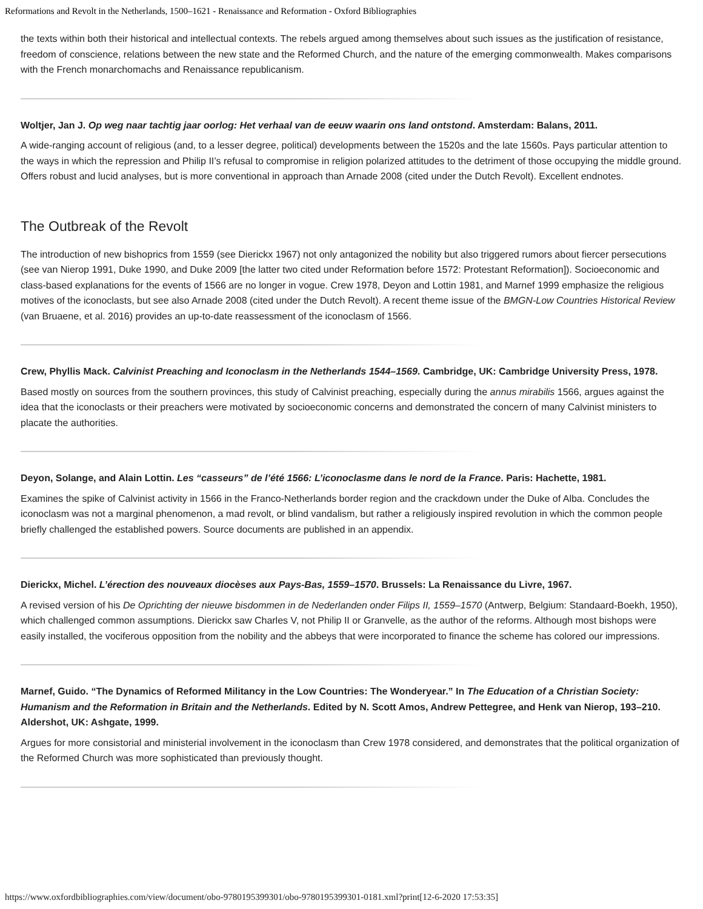Reformations and Revolt in the Netherlands, 1500–1621 - Renaissance and Reformation - Oxford Bibliographies
the texts within both their historical and intellectual contexts. The rebels argued among themselves about such issues as the justification of resistance, freedom of conscience, relations between the new state and the Reformed Church, and the nature of the emerging commonwealth. Makes comparisons with the French monarchomachs and Renaissance republicanism.
Woltjer, Jan J. Op weg naar tachtig jaar oorlog: Het verhaal van de eeuw waarin ons land ontstond. Amsterdam: Balans, 2011.
A wide-ranging account of religious (and, to a lesser degree, political) developments between the 1520s and the late 1560s. Pays particular attention to the ways in which the repression and Philip II’s refusal to compromise in religion polarized attitudes to the detriment of those occupying the middle ground. Offers robust and lucid analyses, but is more conventional in approach than Arnade 2008 (cited under the Dutch Revolt). Excellent endnotes.
The Outbreak of the Revolt
The introduction of new bishoprics from 1559 (see Dierickx 1967) not only antagonized the nobility but also triggered rumors about fiercer persecutions (see van Nierop 1991, Duke 1990, and Duke 2009 [the latter two cited under Reformation before 1572: Protestant Reformation]). Socioeconomic and class-based explanations for the events of 1566 are no longer in vogue. Crew 1978, Deyon and Lottin 1981, and Marnef 1999 emphasize the religious motives of the iconoclasts, but see also Arnade 2008 (cited under the Dutch Revolt). A recent theme issue of the BMGN-Low Countries Historical Review (van Bruaene, et al. 2016) provides an up-to-date reassessment of the iconoclasm of 1566.
Crew, Phyllis Mack. Calvinist Preaching and Iconoclasm in the Netherlands 1544–1569. Cambridge, UK: Cambridge University Press, 1978.
Based mostly on sources from the southern provinces, this study of Calvinist preaching, especially during the annus mirabilis 1566, argues against the idea that the iconoclasts or their preachers were motivated by socioeconomic concerns and demonstrated the concern of many Calvinist ministers to placate the authorities.
Deyon, Solange, and Alain Lottin. Les “casseurs” de l’été 1566: L’iconoclasme dans le nord de la France. Paris: Hachette, 1981.
Examines the spike of Calvinist activity in 1566 in the Franco-Netherlands border region and the crackdown under the Duke of Alba. Concludes the iconoclasm was not a marginal phenomenon, a mad revolt, or blind vandalism, but rather a religiously inspired revolution in which the common people briefly challenged the established powers. Source documents are published in an appendix.
Dierickx, Michel. L’érection des nouveaux diocèses aux Pays-Bas, 1559–1570. Brussels: La Renaissance du Livre, 1967.
A revised version of his De Oprichting der nieuwe bisdommen in de Nederlanden onder Filips II, 1559–1570 (Antwerp, Belgium: Standaard-Boekh, 1950), which challenged common assumptions. Dierickx saw Charles V, not Philip II or Granvelle, as the author of the reforms. Although most bishops were easily installed, the vociferous opposition from the nobility and the abbeys that were incorporated to finance the scheme has colored our impressions.
Marnef, Guido. “The Dynamics of Reformed Militancy in the Low Countries: The Wonderyear.” In The Education of a Christian Society: Humanism and the Reformation in Britain and the Netherlands. Edited by N. Scott Amos, Andrew Pettegree, and Henk van Nierop, 193–210. Aldershot, UK: Ashgate, 1999.
Argues for more consistorial and ministerial involvement in the iconoclasm than Crew 1978 considered, and demonstrates that the political organization of the Reformed Church was more sophisticated than previously thought.
https://www.oxfordbibliographies.com/view/document/obo-9780195399301/obo-9780195399301-0181.xml?print[12-6-2020 17:53:35]